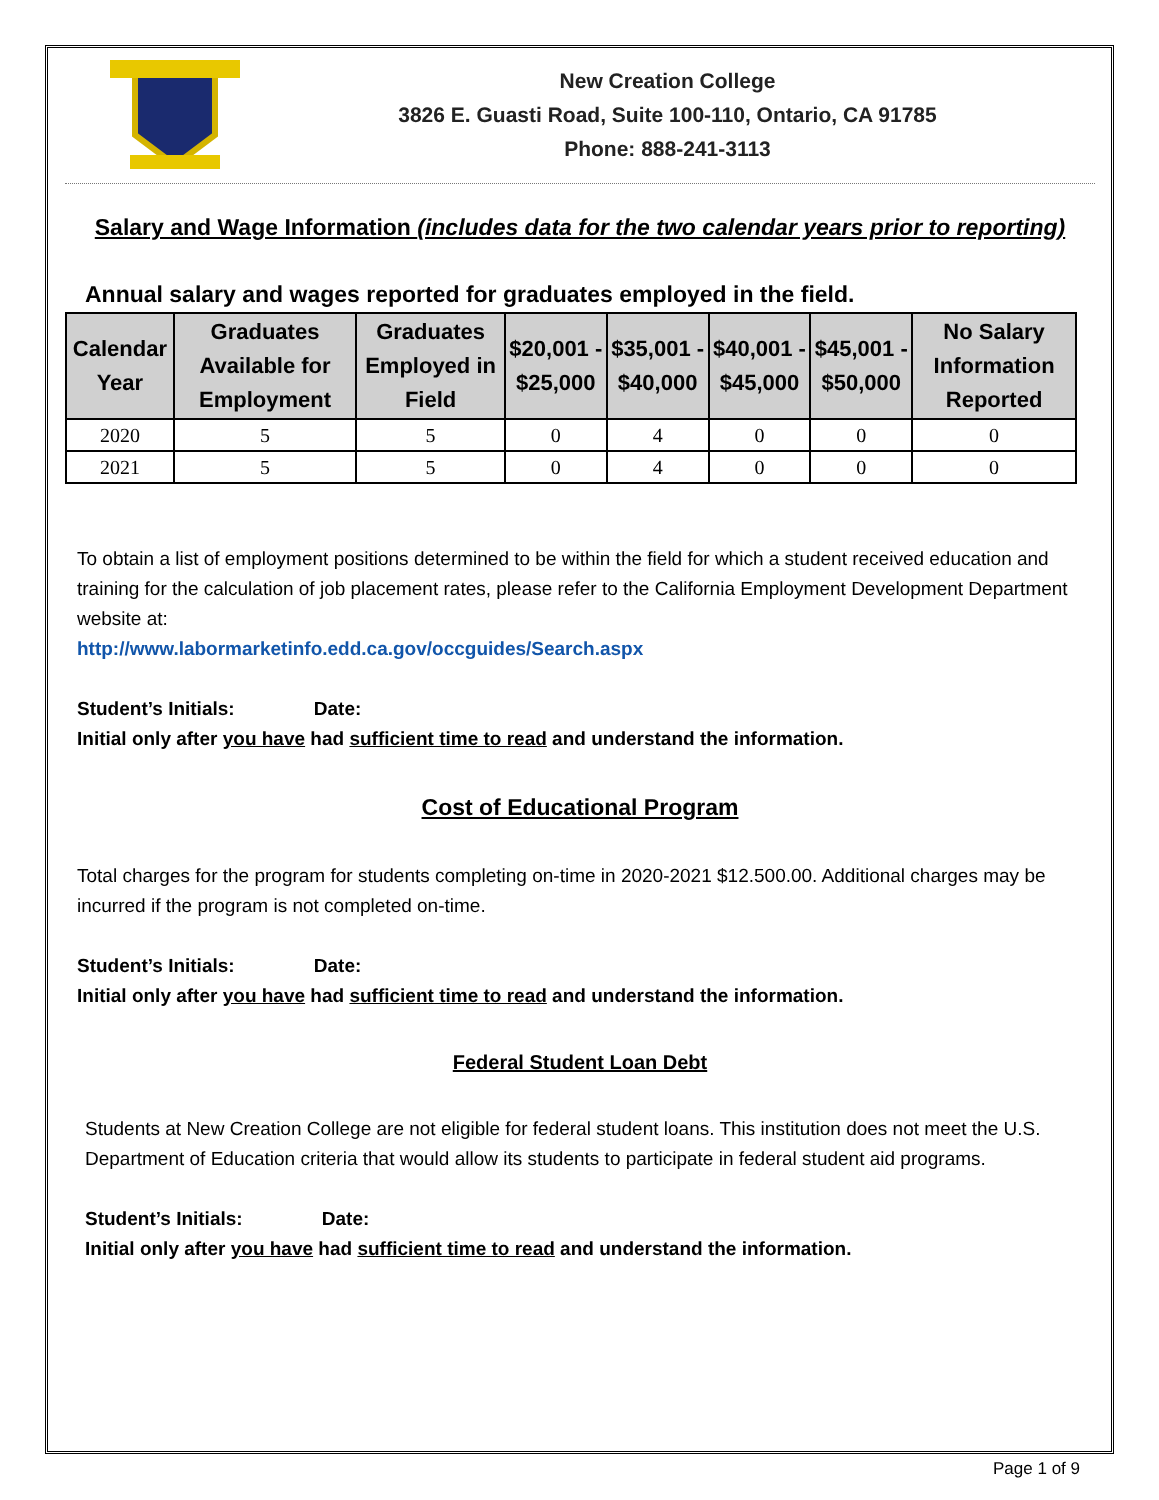New Creation College
3826 E. Guasti Road, Suite 100-110, Ontario, CA 91785
Phone: 888-241-3113
Salary and Wage Information (includes data for the two calendar years prior to reporting)
Annual salary and wages reported for graduates employed in the field.
| Calendar Year | Graduates Available for Employment | Graduates Employed in Field | $20,001 - $25,000 | $35,001 - $40,000 | $40,001 - $45,000 | $45,001 - $50,000 | No Salary Information Reported |
| --- | --- | --- | --- | --- | --- | --- | --- |
| 2020 | 5 | 5 | 0 | 4 | 0 | 0 | 0 |
| 2021 | 5 | 5 | 0 | 4 | 0 | 0 | 0 |
To obtain a list of employment positions determined to be within the field for which a student received education and training for the calculation of job placement rates, please refer to the California Employment Development Department website at:
http://www.labormarketinfo.edd.ca.gov/occguides/Search.aspx
Student’s Initials: Date:
Initial only after you have had sufficient time to read and understand the information.
Cost of Educational Program
Total charges for the program for students completing on-time in 2020-2021 $12.500.00. Additional charges may be incurred if the program is not completed on-time.
Student’s Initials: Date:
Initial only after you have had sufficient time to read and understand the information.
Federal Student Loan Debt
Students at New Creation College are not eligible for federal student loans. This institution does not meet the U.S. Department of Education criteria that would allow its students to participate in federal student aid programs.
Student’s Initials: Date:
Initial only after you have had sufficient time to read and understand the information.
Page 1 of 9